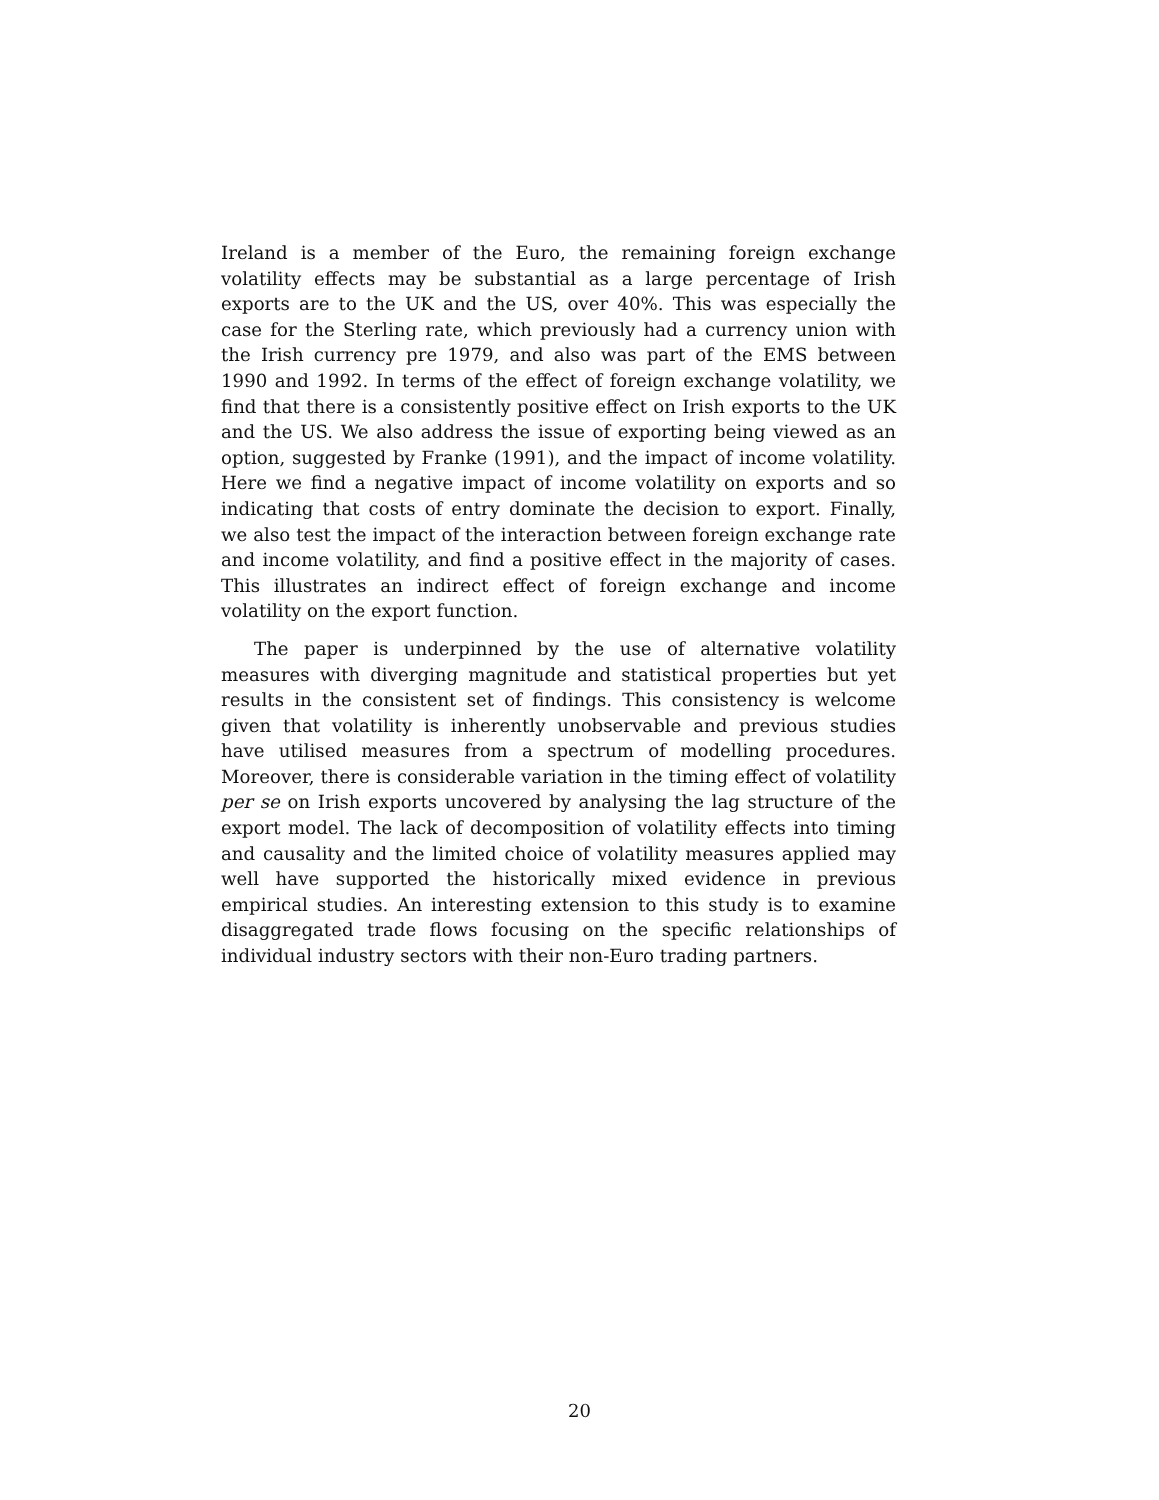Ireland is a member of the Euro, the remaining foreign exchange volatility effects may be substantial as a large percentage of Irish exports are to the UK and the US, over 40%. This was especially the case for the Sterling rate, which previously had a currency union with the Irish currency pre 1979, and also was part of the EMS between 1990 and 1992. In terms of the effect of foreign exchange volatility, we find that there is a consistently positive effect on Irish exports to the UK and the US. We also address the issue of exporting being viewed as an option, suggested by Franke (1991), and the impact of income volatility. Here we find a negative impact of income volatility on exports and so indicating that costs of entry dominate the decision to export. Finally, we also test the impact of the interaction between foreign exchange rate and income volatility, and find a positive effect in the majority of cases. This illustrates an indirect effect of foreign exchange and income volatility on the export function.
The paper is underpinned by the use of alternative volatility measures with diverging magnitude and statistical properties but yet results in the consistent set of findings. This consistency is welcome given that volatility is inherently unobservable and previous studies have utilised measures from a spectrum of modelling procedures. Moreover, there is considerable variation in the timing effect of volatility per se on Irish exports uncovered by analysing the lag structure of the export model. The lack of decomposition of volatility effects into timing and causality and the limited choice of volatility measures applied may well have supported the historically mixed evidence in previous empirical studies. An interesting extension to this study is to examine disaggregated trade flows focusing on the specific relationships of individual industry sectors with their non-Euro trading partners.
20